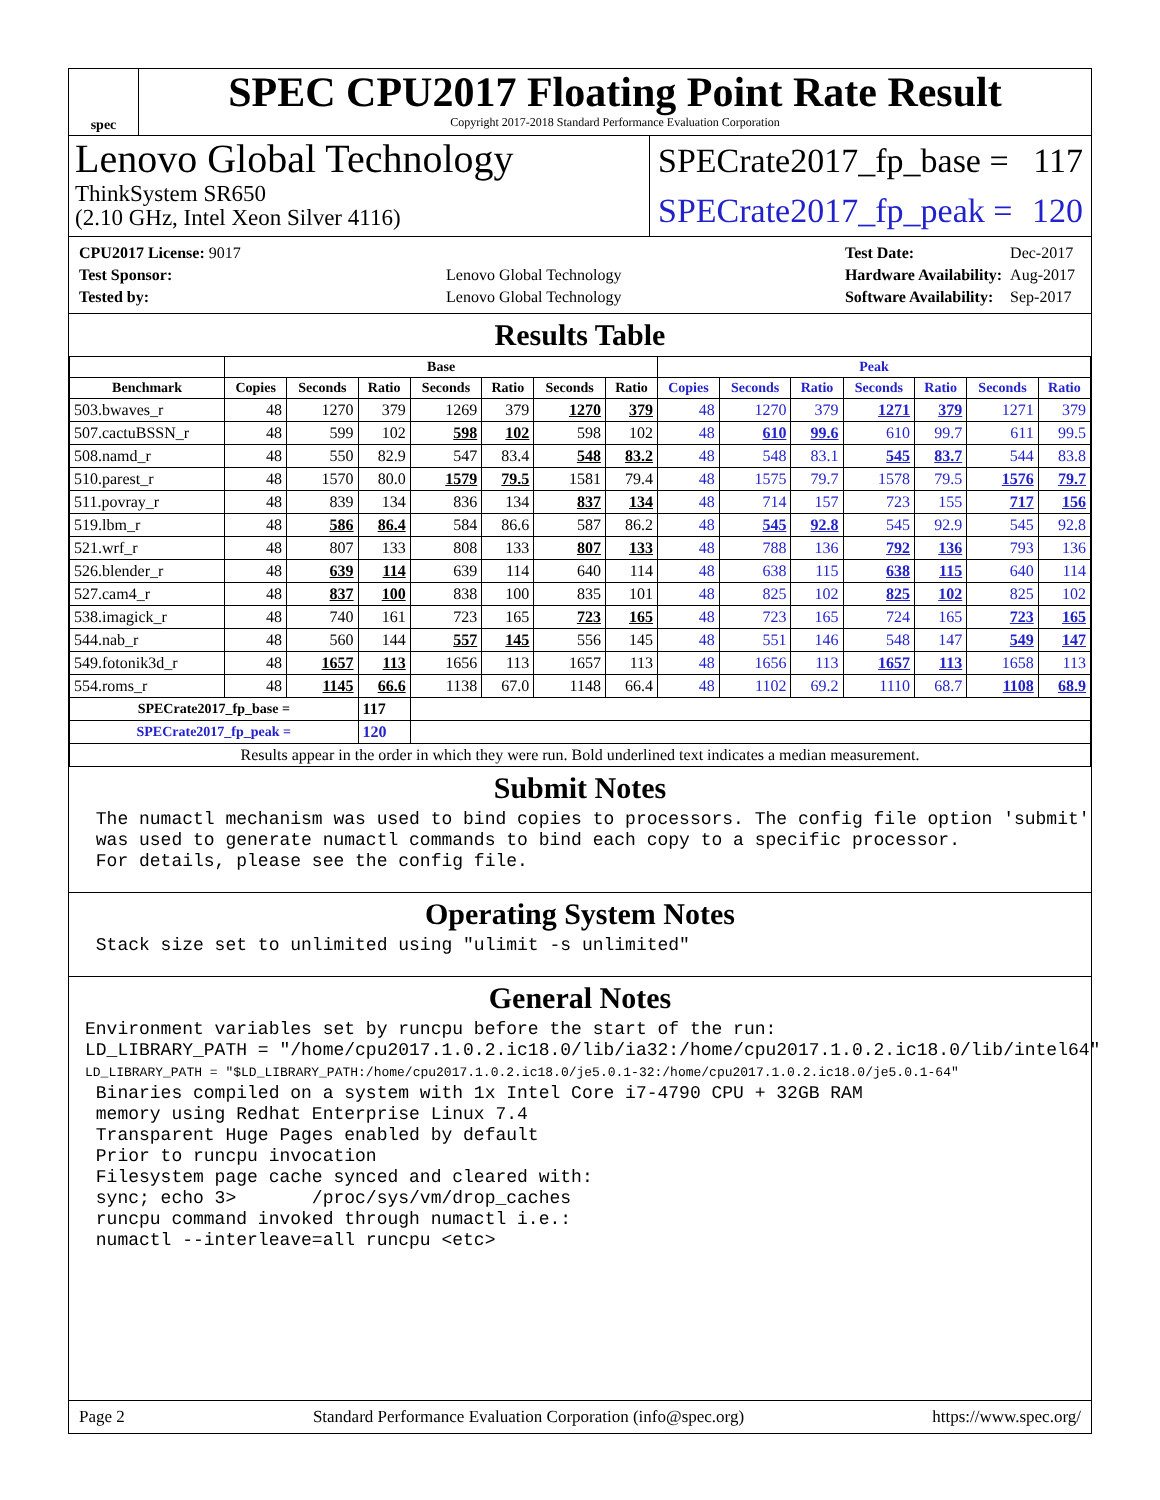spec
SPEC CPU2017 Floating Point Rate Result
Copyright 2017-2018 Standard Performance Evaluation Corporation
Lenovo Global Technology
ThinkSystem SR650
(2.10 GHz, Intel Xeon Silver 4116)
SPECrate2017_fp_base = 117
SPECrate2017_fp_peak = 120
| CPU2017 License: 9017 | |
| Test Sponsor: | Lenovo Global Technology |
| Tested by: | Lenovo Global Technology |
| Test Date: | Dec-2017 |
| Hardware Availability: | Aug-2017 |
| Software Availability: | Sep-2017 |
Results Table
| | Base | | | | | | | Peak | | | | | | |
| --- | --- | --- | --- | --- | --- | --- | --- | --- | --- | --- | --- | --- | --- | --- |
| Benchmark | Copies | Seconds | Ratio | Seconds | Ratio | Seconds | Ratio | Copies | Seconds | Ratio | Seconds | Ratio | Seconds | Ratio |
| 503.bwaves_r | 48 | 1270 | 379 | 1269 | 379 | 1270 | 379 | 48 | 1270 | 379 | 1271 | 379 | 1271 | 379 |
| 507.cactuBSSN_r | 48 | 599 | 102 | 598 | 102 | 598 | 102 | 48 | 610 | 99.6 | 610 | 99.7 | 611 | 99.5 |
| 508.namd_r | 48 | 550 | 82.9 | 547 | 83.4 | 548 | 83.2 | 48 | 548 | 83.1 | 545 | 83.7 | 544 | 83.8 |
| 510.parest_r | 48 | 1570 | 80.0 | 1579 | 79.5 | 1581 | 79.4 | 48 | 1575 | 79.7 | 1578 | 79.5 | 1576 | 79.7 |
| 511.povray_r | 48 | 839 | 134 | 836 | 134 | 837 | 134 | 48 | 714 | 157 | 723 | 155 | 717 | 156 |
| 519.lbm_r | 48 | 586 | 86.4 | 584 | 86.6 | 587 | 86.2 | 48 | 545 | 92.8 | 545 | 92.9 | 545 | 92.8 |
| 521.wrf_r | 48 | 807 | 133 | 808 | 133 | 807 | 133 | 48 | 788 | 136 | 792 | 136 | 793 | 136 |
| 526.blender_r | 48 | 639 | 114 | 639 | 114 | 640 | 114 | 48 | 638 | 115 | 638 | 115 | 640 | 114 |
| 527.cam4_r | 48 | 837 | 100 | 838 | 100 | 835 | 101 | 48 | 825 | 102 | 825 | 102 | 825 | 102 |
| 538.imagick_r | 48 | 740 | 161 | 723 | 165 | 723 | 165 | 48 | 723 | 165 | 724 | 165 | 723 | 165 |
| 544.nab_r | 48 | 560 | 144 | 557 | 145 | 556 | 145 | 48 | 551 | 146 | 548 | 147 | 549 | 147 |
| 549.fotonik3d_r | 48 | 1657 | 113 | 1656 | 113 | 1657 | 113 | 48 | 1656 | 113 | 1657 | 113 | 1658 | 113 |
| 554.roms_r | 48 | 1145 | 66.6 | 1138 | 67.0 | 1148 | 66.4 | 48 | 1102 | 69.2 | 1110 | 68.7 | 1108 | 68.9 |
| SPECrate2017_fp_base = | | | 117 | | | | | | | | | | | |
| SPECrate2017_fp_peak = | | | 120 | | | | | | | | | | | |
| Results appear in the order in which they were run. Bold underlined text indicates a median measurement. | | | | | | | | | | | | | | |
Submit Notes
 The numactl mechanism was used to bind copies to processors. The config file option 'submit'
 was used to generate numactl commands to bind each copy to a specific processor.
 For details, please see the config file.
Operating System Notes
 Stack size set to unlimited using "ulimit -s unlimited"
General Notes
Environment variables set by runcpu before the start of the run:
LD_LIBRARY_PATH = "/home/cpu2017.1.0.2.ic18.0/lib/ia32:/home/cpu2017.1.0.2.ic18.0/lib/intel64"
LD_LIBRARY_PATH = "$LD_LIBRARY_PATH:/home/cpu2017.1.0.2.ic18.0/je5.0.1-32:/home/cpu2017.1.0.2.ic18.0/je5.0.1-64"
 Binaries compiled on a system with 1x Intel Core i7-4790 CPU + 32GB RAM
 memory using Redhat Enterprise Linux 7.4
 Transparent Huge Pages enabled by default
 Prior to runcpu invocation
 Filesystem page cache synced and cleared with:
 sync; echo 3>       /proc/sys/vm/drop_caches
 runcpu command invoked through numactl i.e.:
 numactl --interleave=all runcpu <etc>
Page 2 Standard Performance Evaluation Corporation (info@spec.org) https://www.spec.org/